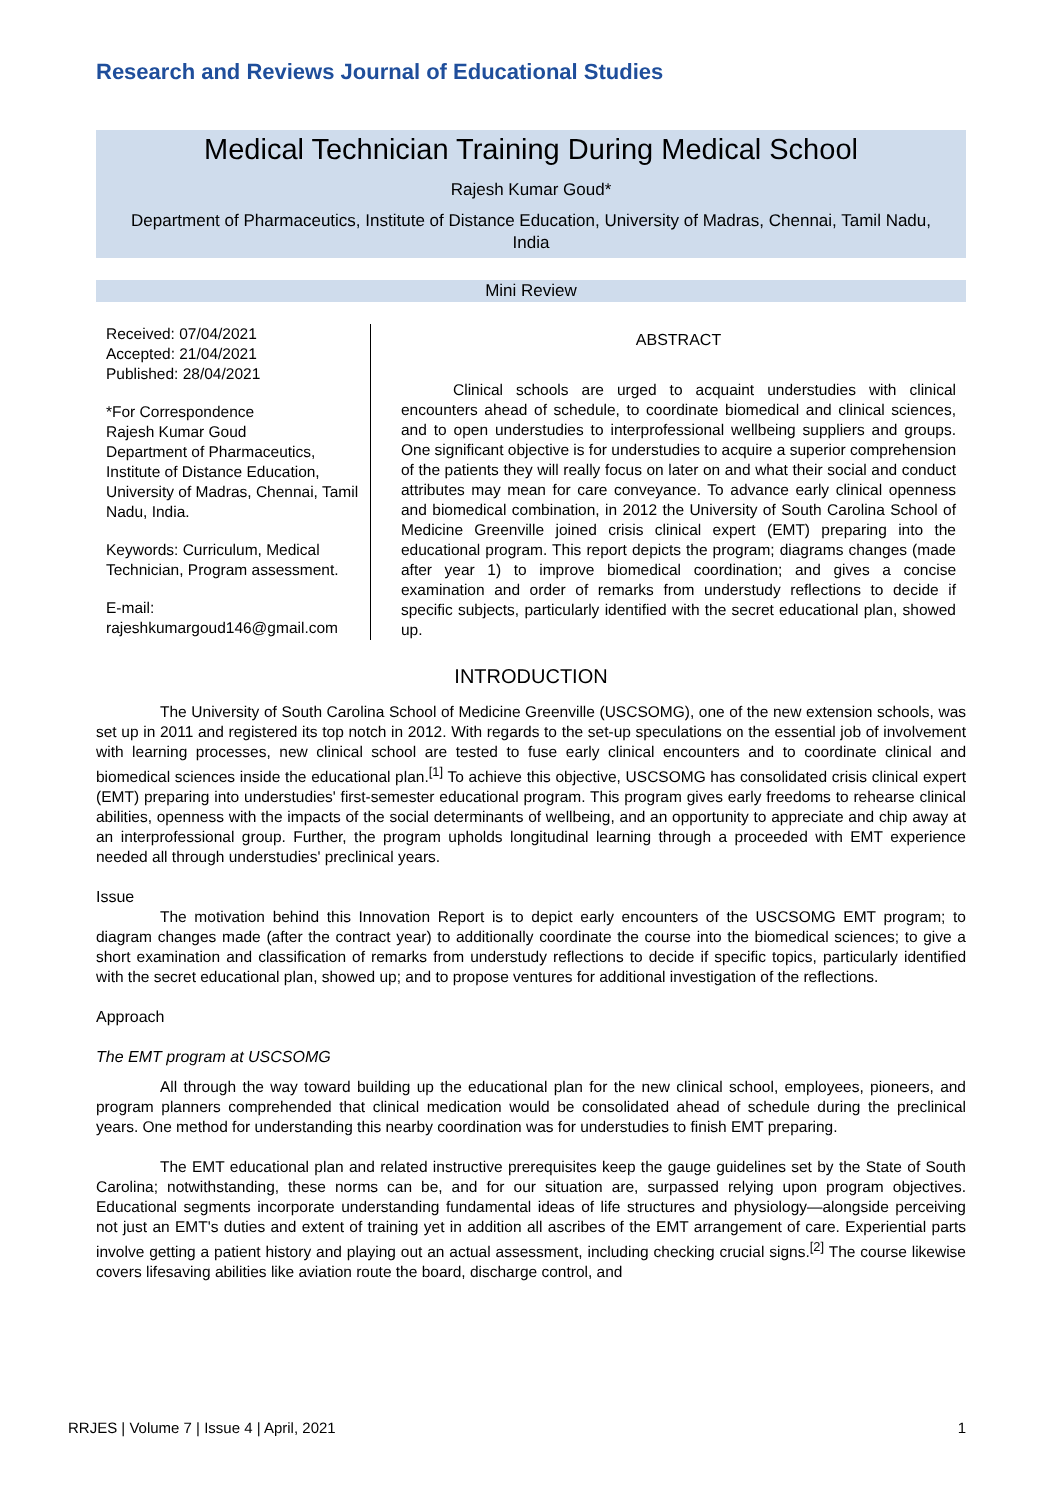Research and Reviews Journal of Educational Studies
Medical Technician Training During Medical School
Rajesh Kumar Goud*
Department of Pharmaceutics, Institute of Distance Education, University of Madras, Chennai, Tamil Nadu, India
Mini Review
Received: 07/04/2021
Accepted: 21/04/2021
Published: 28/04/2021
*For Correspondence
Rajesh Kumar Goud
Department of Pharmaceutics, Institute of Distance Education, University of Madras, Chennai, Tamil Nadu, India.
Keywords: Curriculum, Medical Technician, Program assessment.
E-mail:
rajeshkumargoud146@gmail.com
ABSTRACT
Clinical schools are urged to acquaint understudies with clinical encounters ahead of schedule, to coordinate biomedical and clinical sciences, and to open understudies to interprofessional wellbeing suppliers and groups. One significant objective is for understudies to acquire a superior comprehension of the patients they will really focus on later on and what their social and conduct attributes may mean for care conveyance. To advance early clinical openness and biomedical combination, in 2012 the University of South Carolina School of Medicine Greenville joined crisis clinical expert (EMT) preparing into the educational program. This report depicts the program; diagrams changes (made after year 1) to improve biomedical coordination; and gives a concise examination and order of remarks from understudy reflections to decide if specific subjects, particularly identified with the secret educational plan, showed up.
INTRODUCTION
The University of South Carolina School of Medicine Greenville (USCSOMG), one of the new extension schools, was set up in 2011 and registered its top notch in 2012. With regards to the set-up speculations on the essential job of involvement with learning processes, new clinical school are tested to fuse early clinical encounters and to coordinate clinical and biomedical sciences inside the educational plan.<sup>[1]</sup> To achieve this objective, USCSOMG has consolidated crisis clinical expert (EMT) preparing into understudies' first-semester educational program. This program gives early freedoms to rehearse clinical abilities, openness with the impacts of the social determinants of wellbeing, and an opportunity to appreciate and chip away at an interprofessional group. Further, the program upholds longitudinal learning through a proceeded with EMT experience needed all through understudies' preclinical years.
Issue
The motivation behind this Innovation Report is to depict early encounters of the USCSOMG EMT program; to diagram changes made (after the contract year) to additionally coordinate the course into the biomedical sciences; to give a short examination and classification of remarks from understudy reflections to decide if specific topics, particularly identified with the secret educational plan, showed up; and to propose ventures for additional investigation of the reflections.
Approach
The EMT program at USCSOMG
All through the way toward building up the educational plan for the new clinical school, employees, pioneers, and program planners comprehended that clinical medication would be consolidated ahead of schedule during the preclinical years. One method for understanding this nearby coordination was for understudies to finish EMT preparing.
The EMT educational plan and related instructive prerequisites keep the gauge guidelines set by the State of South Carolina; notwithstanding, these norms can be, and for our situation are, surpassed relying upon program objectives. Educational segments incorporate understanding fundamental ideas of life structures and physiology—alongside perceiving not just an EMT's duties and extent of training yet in addition all ascribes of the EMT arrangement of care. Experiential parts involve getting a patient history and playing out an actual assessment, including checking crucial signs.<sup>[2]</sup> The course likewise covers lifesaving abilities like aviation route the board, discharge control, and
RRJES | Volume 7 | Issue 4 | April, 2021 1